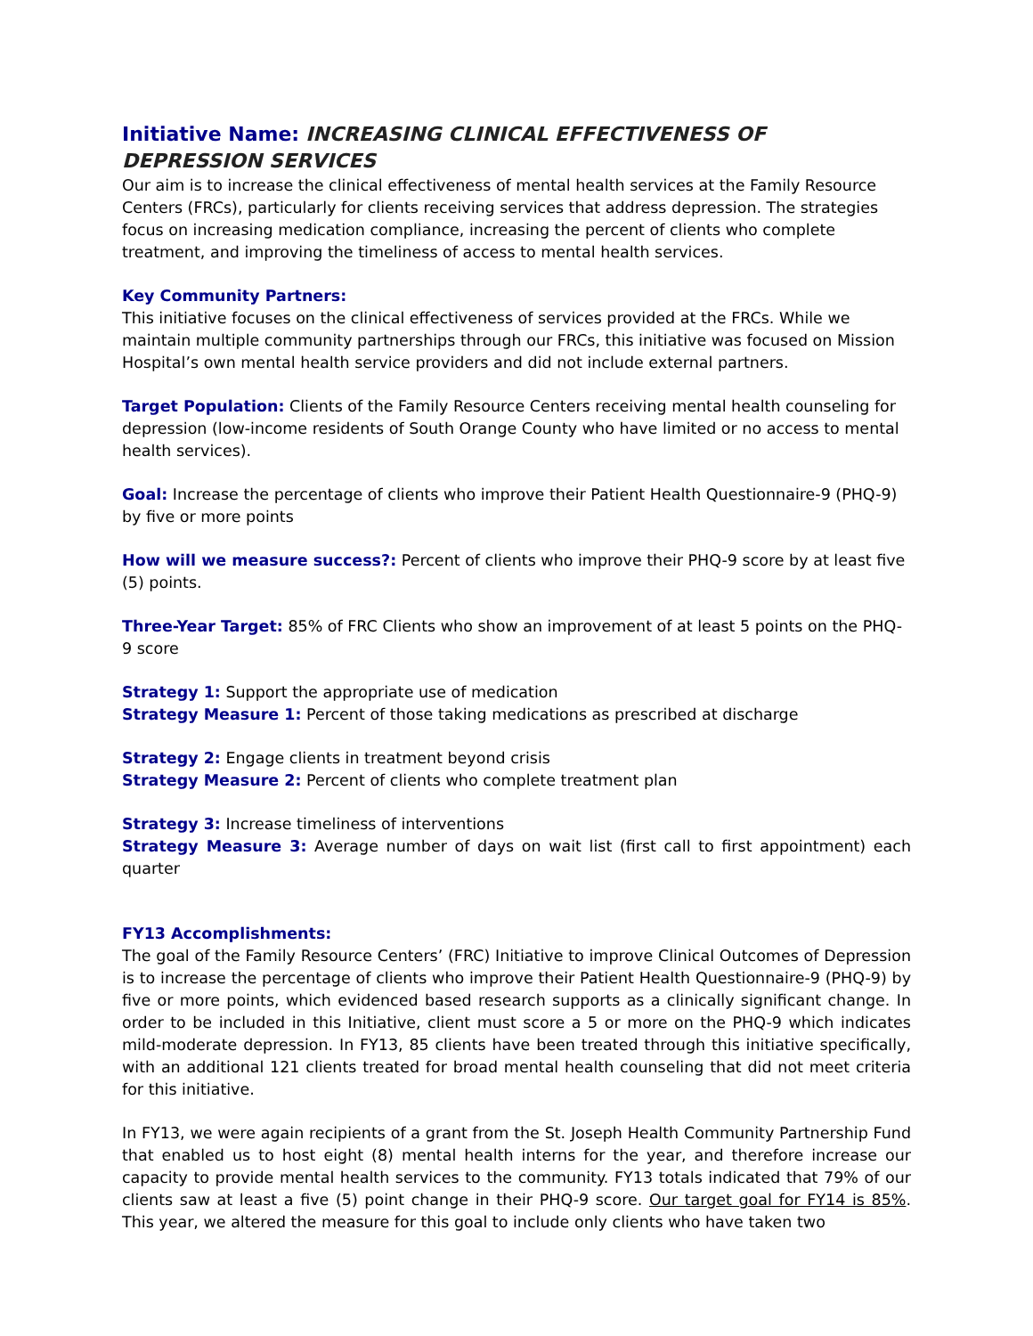Initiative Name: INCREASING CLINICAL EFFECTIVENESS OF DEPRESSION SERVICES
Our aim is to increase the clinical effectiveness of mental health services at the Family Resource Centers (FRCs), particularly for clients receiving services that address depression. The strategies focus on increasing medication compliance, increasing the percent of clients who complete treatment, and improving the timeliness of access to mental health services.
Key Community Partners:
This initiative focuses on the clinical effectiveness of services provided at the FRCs. While we maintain multiple community partnerships through our FRCs, this initiative was focused on Mission Hospital’s own mental health service providers and did not include external partners.
Target Population: Clients of the Family Resource Centers receiving mental health counseling for depression (low-income residents of South Orange County who have limited or no access to mental health services).
Goal: Increase the percentage of clients who improve their Patient Health Questionnaire-9 (PHQ-9) by five or more points
How will we measure success?: Percent of clients who improve their PHQ-9 score by at least five (5) points.
Three-Year Target: 85% of FRC Clients who show an improvement of at least 5 points on the PHQ-9 score
Strategy 1: Support the appropriate use of medication
Strategy Measure 1: Percent of those taking medications as prescribed at discharge
Strategy 2: Engage clients in treatment beyond crisis
Strategy Measure 2: Percent of clients who complete treatment plan
Strategy 3: Increase timeliness of interventions
Strategy Measure 3: Average number of days on wait list (first call to first appointment) each quarter
FY13 Accomplishments:
The goal of the Family Resource Centers’ (FRC) Initiative to improve Clinical Outcomes of Depression is to increase the percentage of clients who improve their Patient Health Questionnaire-9 (PHQ-9) by five or more points, which evidenced based research supports as a clinically significant change. In order to be included in this Initiative, client must score a 5 or more on the PHQ-9 which indicates mild-moderate depression. In FY13, 85 clients have been treated through this initiative specifically, with an additional 121 clients treated for broad mental health counseling that did not meet criteria for this initiative.
In FY13, we were again recipients of a grant from the St. Joseph Health Community Partnership Fund that enabled us to host eight (8) mental health interns for the year, and therefore increase our capacity to provide mental health services to the community. FY13 totals indicated that 79% of our clients saw at least a five (5) point change in their PHQ-9 score. Our target goal for FY14 is 85%. This year, we altered the measure for this goal to include only clients who have taken two